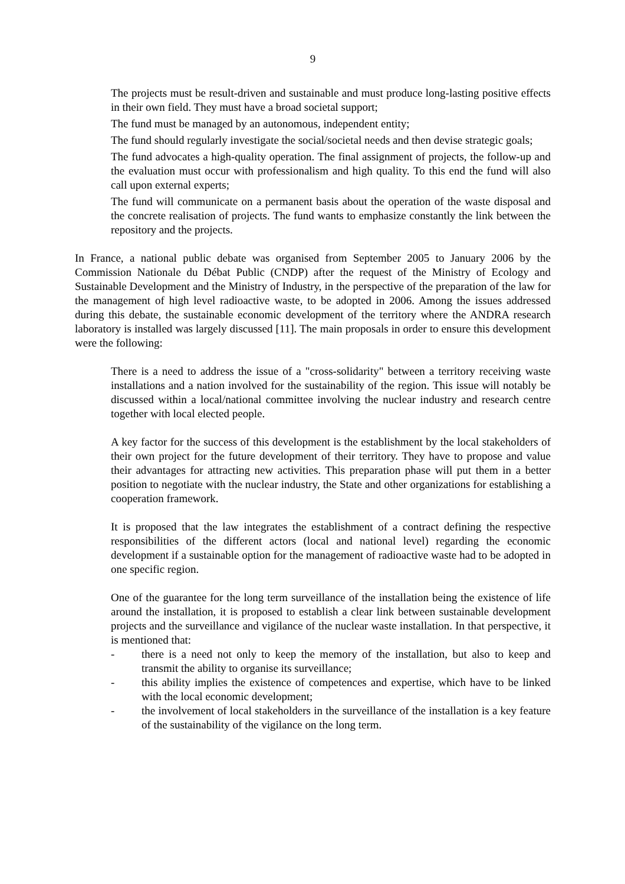9
The projects must be result-driven and sustainable and must produce long-lasting positive effects in their own field. They must have a broad societal support;
The fund must be managed by an autonomous, independent entity;
The fund should regularly investigate the social/societal needs and then devise strategic goals;
The fund advocates a high-quality operation. The final assignment of projects, the follow-up and the evaluation must occur with professionalism and high quality. To this end the fund will also call upon external experts;
The fund will communicate on a permanent basis about the operation of the waste disposal and the concrete realisation of projects. The fund wants to emphasize constantly the link between the repository and the projects.
In France, a national public debate was organised from September 2005 to January 2006 by the Commission Nationale du Débat Public (CNDP) after the request of the Ministry of Ecology and Sustainable Development and the Ministry of Industry, in the perspective of the preparation of the law for the management of high level radioactive waste, to be adopted in 2006. Among the issues addressed during this debate, the sustainable economic development of the territory where the ANDRA research laboratory is installed was largely discussed [11]. The main proposals in order to ensure this development were the following:
There is a need to address the issue of a "cross-solidarity" between a territory receiving waste installations and a nation involved for the sustainability of the region. This issue will notably be discussed within a local/national committee involving the nuclear industry and research centre together with local elected people.
A key factor for the success of this development is the establishment by the local stakeholders of their own project for the future development of their territory. They have to propose and value their advantages for attracting new activities. This preparation phase will put them in a better position to negotiate with the nuclear industry, the State and other organizations for establishing a cooperation framework.
It is proposed that the law integrates the establishment of a contract defining the respective responsibilities of the different actors (local and national level) regarding the economic development if a sustainable option for the management of radioactive waste had to be adopted in one specific region.
One of the guarantee for the long term surveillance of the installation being the existence of life around the installation, it is proposed to establish a clear link between sustainable development projects and the surveillance and vigilance of the nuclear waste installation. In that perspective, it is mentioned that:
- there is a need not only to keep the memory of the installation, but also to keep and transmit the ability to organise its surveillance;
- this ability implies the existence of competences and expertise, which have to be linked with the local economic development;
- the involvement of local stakeholders in the surveillance of the installation is a key feature of the sustainability of the vigilance on the long term.